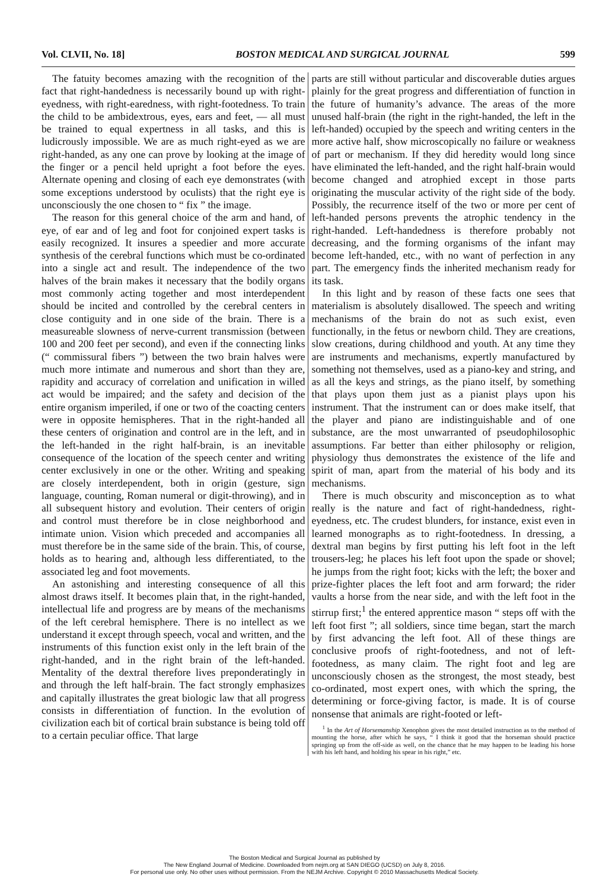Vol. CLVII, No. 18] BOSTON MEDICAL AND SURGICAL JOURNAL 599
The fatuity becomes amazing with the recognition of the fact that right-handedness is necessarily bound up with right-eyedness, with right-earedness, with right-footedness. To train the child to be ambidextrous, eyes, ears and feet, — all must be trained to equal expertness in all tasks, and this is ludicrously impossible. We are as much right-eyed as we are right-handed, as any one can prove by looking at the image of the finger or a pencil held upright a foot before the eyes. Alternate opening and closing of each eye demonstrates (with some exceptions understood by oculists) that the right eye is unconsciously the one chosen to “ fix ” the image.
The reason for this general choice of the arm and hand, of eye, of ear and of leg and foot for conjoined expert tasks is easily recognized. It insures a speedier and more accurate synthesis of the cerebral functions which must be co-ordinated into a single act and result. The independence of the two halves of the brain makes it necessary that the bodily organs most commonly acting together and most interdependent should be incited and controlled by the cerebral centers in close contiguity and in one side of the brain. There is a measureable slowness of nerve-current transmission (between 100 and 200 feet per second), and even if the connecting links (“ commissural fibers ”) between the two brain halves were much more intimate and numerous and short than they are, rapidity and accuracy of correlation and unification in willed act would be impaired; and the safety and decision of the entire organism imperiled, if one or two of the coacting centers were in opposite hemispheres. That in the right-handed all these centers of origination and control are in the left, and in the left-handed in the right half-brain, is an inevitable consequence of the location of the speech center and writing center exclusively in one or the other. Writing and speaking are closely interdependent, both in origin (gesture, sign language, counting, Roman numeral or digit-throwing), and in all subsequent history and evolution. Their centers of origin and control must therefore be in close neighborhood and intimate union. Vision which preceded and accompanies all must therefore be in the same side of the brain. This, of course, holds as to hearing and, although less differentiated, to the associated leg and foot movements.
An astonishing and interesting consequence of all this almost draws itself. It becomes plain that, in the right-handed, intellectual life and progress are by means of the mechanisms of the left cerebral hemisphere. There is no intellect as we understand it except through speech, vocal and written, and the instruments of this function exist only in the left brain of the right-handed, and in the right brain of the left-handed. Mentality of the dextral therefore lives preponderatingly in and through the left half-brain. The fact strongly emphasizes and capitally illustrates the great biologic law that all progress consists in differentiation of function. In the evolution of civilization each bit of cortical brain substance is being told off to a certain peculiar office. That large
parts are still without particular and discoverable duties argues plainly for the great progress and differentiation of function in the future of humanity’s advance. The areas of the more unused half-brain (the right in the right-handed, the left in the left-handed) occupied by the speech and writing centers in the more active half, show microscopically no failure or weakness of part or mechanism. If they did heredity would long since have eliminated the left-handed, and the right half-brain would become changed and atrophied except in those parts originating the muscular activity of the right side of the body. Possibly, the recurrence itself of the two or more per cent of left-handed persons prevents the atrophic tendency in the right-handed. Left-handedness is therefore probably not decreasing, and the forming organisms of the infant may become left-handed, etc., with no want of perfection in any part. The emergency finds the inherited mechanism ready for its task.
In this light and by reason of these facts one sees that materialism is absolutely disallowed. The speech and writing mechanisms of the brain do not as such exist, even functionally, in the fetus or newborn child. They are creations, slow creations, during childhood and youth. At any time they are instruments and mechanisms, expertly manufactured by something not themselves, used as a piano-key and string, and as all the keys and strings, as the piano itself, by something that plays upon them just as a pianist plays upon his instrument. That the instrument can or does make itself, that the player and piano are indistinguishable and of one substance, are the most unwarranted of pseudophilosophic assumptions. Far better than either philosophy or religion, physiology thus demonstrates the existence of the life and spirit of man, apart from the material of his body and its mechanisms.
There is much obscurity and misconception as to what really is the nature and fact of right-handedness, right-eyedness, etc. The crudest blunders, for instance, exist even in learned monographs as to right-footedness. In dressing, a dextral man begins by first putting his left foot in the left trousers-leg; he places his left foot upon the spade or shovel; he jumps from the right foot; kicks with the left; the boxer and prize-fighter places the left foot and arm forward; the rider vaults a horse from the near side, and with the left foot in the stirrup first;<sup>1</sup> the entered apprentice mason “ steps off with the left foot first ”; all soldiers, since time began, start the march by first advancing the left foot. All of these things are conclusive proofs of right-footedness, and not of left-footedness, as many claim. The right foot and leg are unconsciously chosen as the strongest, the most steady, best co-ordinated, most expert ones, with which the spring, the determining or force-giving factor, is made. It is of course nonsense that animals are right-footed or left-
<sup>1</sup> In the Art of Horsemanship Xenophon gives the most detailed instruction as to the method of mounting the horse, after which he says, “ I think it good that the horseman should practice springing up from the off-side as well, on the chance that he may happen to be leading his horse with his left hand, and holding his spear in his right,” etc.
The Boston Medical and Surgical Journal as published by
The New England Journal of Medicine. Downloaded from nejm.org at SAN DIEGO (UCSD) on July 8, 2016.
For personal use only. No other uses without permission. From the NEJM Archive. Copyright © 2010 Massachusetts Medical Society.